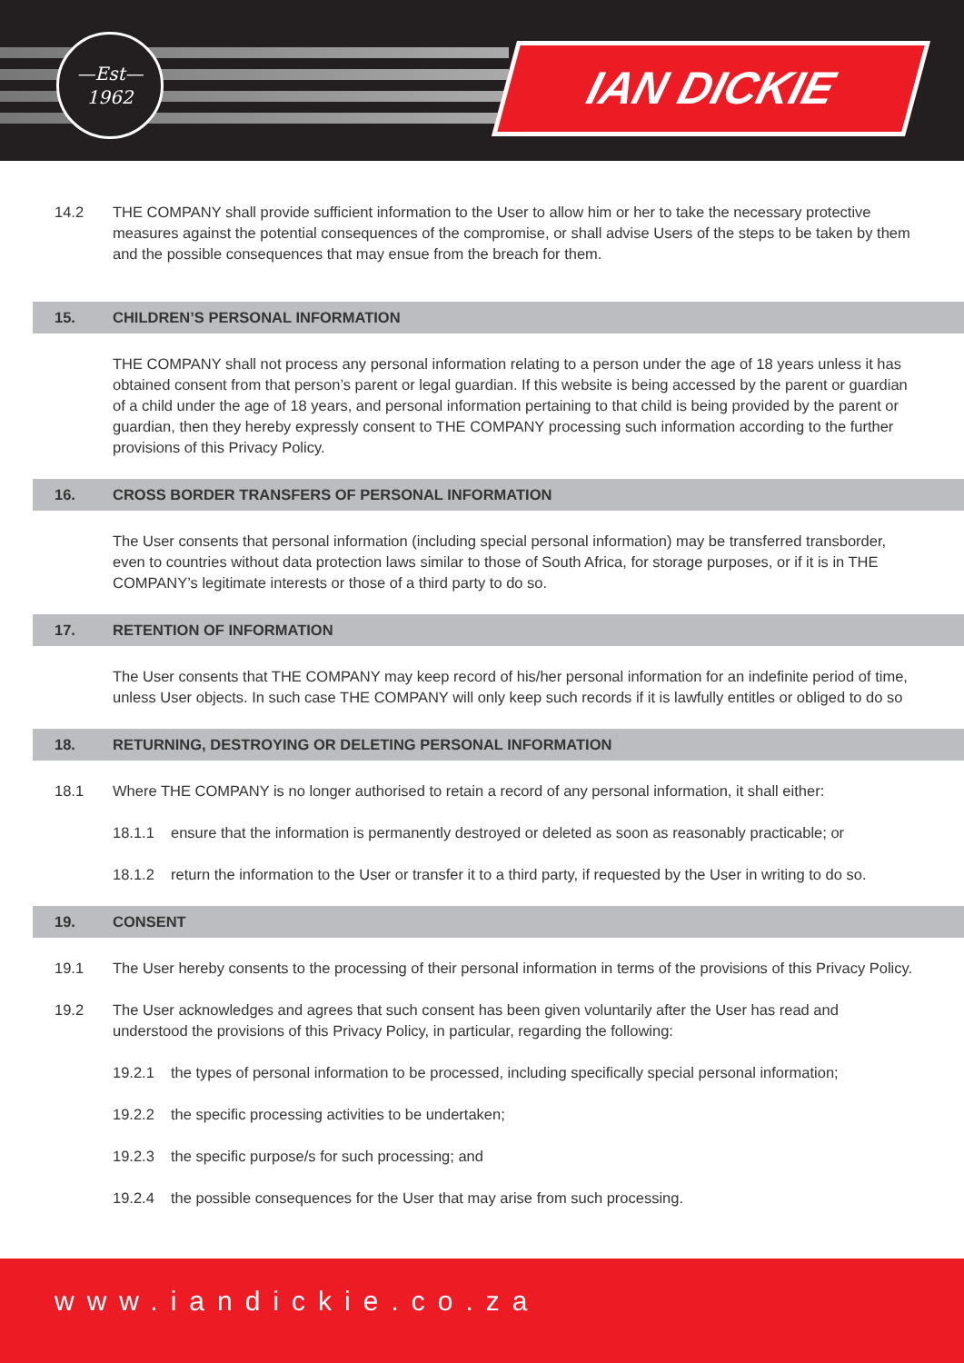—Est—
1962
IAN DICKIE
14.2 THE COMPANY shall provide sufficient information to the User to allow him or her to take the necessary protective measures against the potential consequences of the compromise, or shall advise Users of the steps to be taken by them and the possible consequences that may ensue from the breach for them.
15. CHILDREN’S PERSONAL INFORMATION
THE COMPANY shall not process any personal information relating to a person under the age of 18 years unless it has obtained consent from that person’s parent or legal guardian. If this website is being accessed by the parent or guardian of a child under the age of 18 years, and personal information pertaining to that child is being provided by the parent or guardian, then they hereby expressly consent to THE COMPANY processing such information according to the further provisions of this Privacy Policy.
16. CROSS BORDER TRANSFERS OF PERSONAL INFORMATION
The User consents that personal information (including special personal information) may be transferred transborder, even to countries without data protection laws similar to those of South Africa, for storage purposes, or if it is in THE COMPANY’s legitimate interests or those of a third party to do so.
17. RETENTION OF INFORMATION
The User consents that THE COMPANY may keep record of his/her personal information for an indefinite period of time, unless User objects. In such case THE COMPANY will only keep such records if it is lawfully entitles or obliged to do so
18. RETURNING, DESTROYING OR DELETING PERSONAL INFORMATION
18.1 Where THE COMPANY is no longer authorised to retain a record of any personal information, it shall either:
18.1.1 ensure that the information is permanently destroyed or deleted as soon as reasonably practicable; or
18.1.2 return the information to the User or transfer it to a third party, if requested by the User in writing to do so.
19. CONSENT
19.1 The User hereby consents to the processing of their personal information in terms of the provisions of this Privacy Policy.
19.2 The User acknowledges and agrees that such consent has been given voluntarily after the User has read and understood the provisions of this Privacy Policy, in particular, regarding the following:
19.2.1 the types of personal information to be processed, including specifically special personal information;
19.2.2 the specific processing activities to be undertaken;
19.2.3 the specific purpose/s for such processing; and
19.2.4 the possible consequences for the User that may arise from such processing.
www.iandickie.co.za